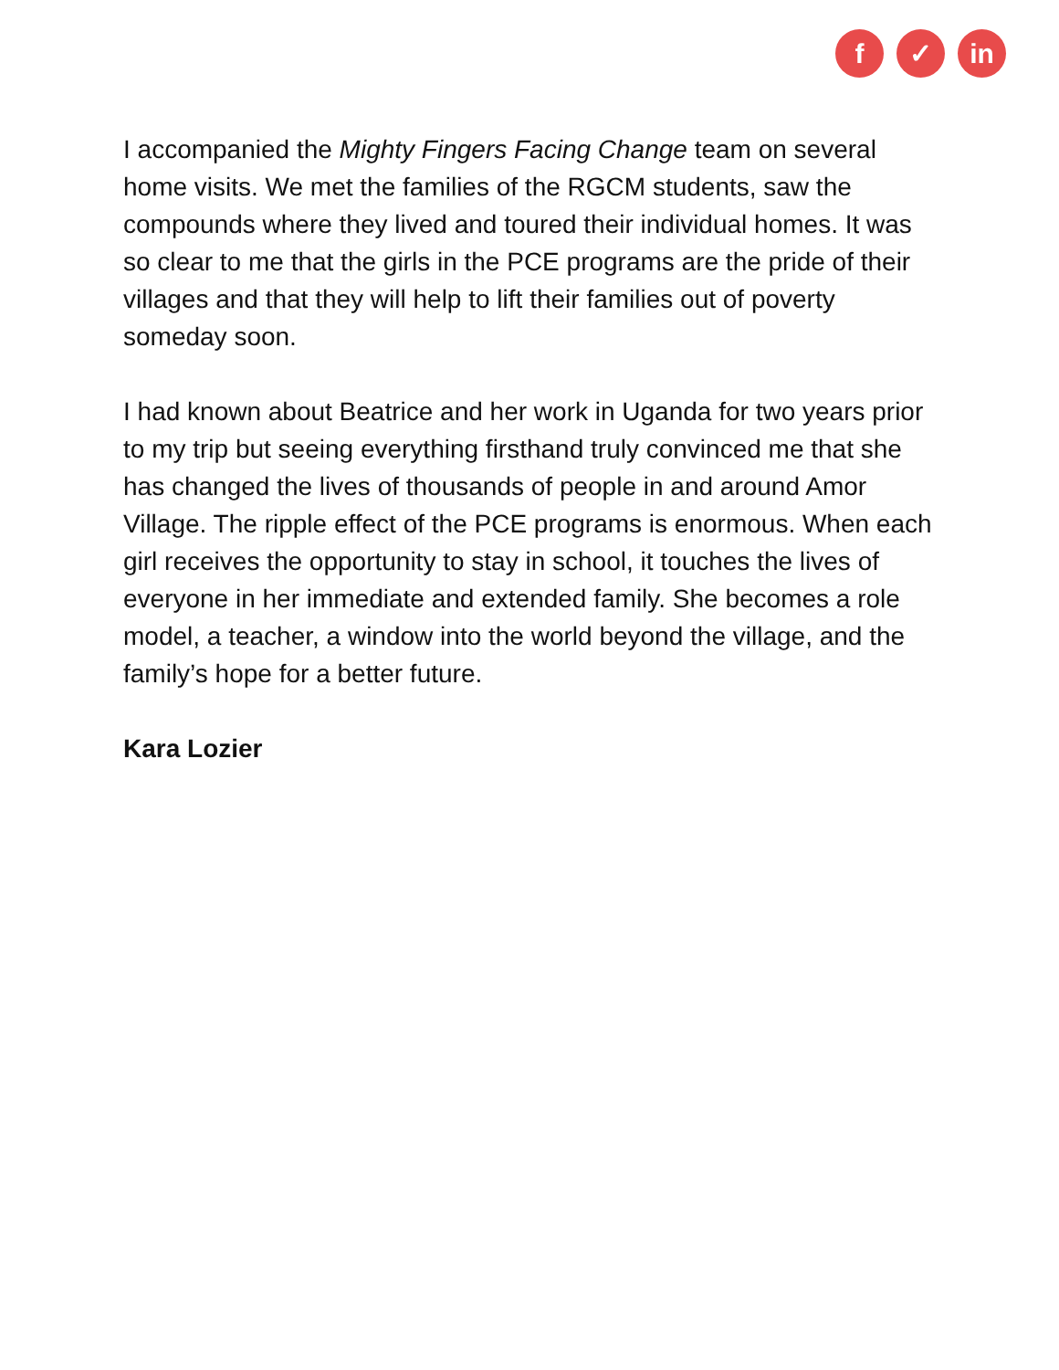f ✓ in
I accompanied the Mighty Fingers Facing Change team on several home visits. We met the families of the RGCM students, saw the compounds where they lived and toured their individual homes. It was so clear to me that the girls in the PCE programs are the pride of their villages and that they will help to lift their families out of poverty someday soon.
I had known about Beatrice and her work in Uganda for two years prior to my trip but seeing everything firsthand truly convinced me that she has changed the lives of thousands of people in and around Amor Village. The ripple effect of the PCE programs is enormous. When each girl receives the opportunity to stay in school, it touches the lives of everyone in her immediate and extended family. She becomes a role model, a teacher, a window into the world beyond the village, and the family’s hope for a better future.
Kara Lozier